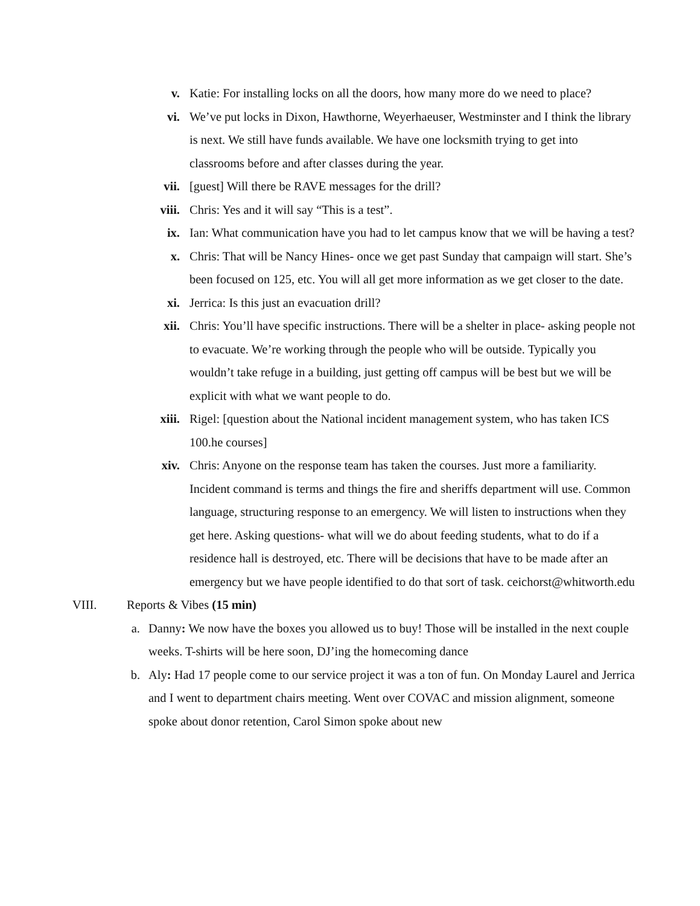v. Katie: For installing locks on all the doors, how many more do we need to place?
vi. We’ve put locks in Dixon, Hawthorne, Weyerhaeuser, Westminster and I think the library is next. We still have funds available. We have one locksmith trying to get into classrooms before and after classes during the year.
vii. [guest] Will there be RAVE messages for the drill?
viii. Chris: Yes and it will say “This is a test”.
ix. Ian: What communication have you had to let campus know that we will be having a test?
x. Chris: That will be Nancy Hines- once we get past Sunday that campaign will start. She’s been focused on 125, etc. You will all get more information as we get closer to the date.
xi. Jerrica: Is this just an evacuation drill?
xii. Chris: You’ll have specific instructions. There will be a shelter in place- asking people not to evacuate. We’re working through the people who will be outside. Typically you wouldn’t take refuge in a building, just getting off campus will be best but we will be explicit with what we want people to do.
xiii. Rigel: [question about the National incident management system, who has taken ICS 100.he courses]
xiv. Chris: Anyone on the response team has taken the courses. Just more a familiarity. Incident command is terms and things the fire and sheriffs department will use. Common language, structuring response to an emergency. We will listen to instructions when they get here. Asking questions- what will we do about feeding students, what to do if a residence hall is destroyed, etc. There will be decisions that have to be made after an emergency but we have people identified to do that sort of task. ceichorst@whitworth.edu
VIII.
Reports & Vibes (15 min)
a. Danny: We now have the boxes you allowed us to buy! Those will be installed in the next couple weeks. T-shirts will be here soon, DJ’ing the homecoming dance
b. Aly: Had 17 people come to our service project it was a ton of fun. On Monday Laurel and Jerrica and I went to department chairs meeting. Went over COVAC and mission alignment, someone spoke about donor retention, Carol Simon spoke about new